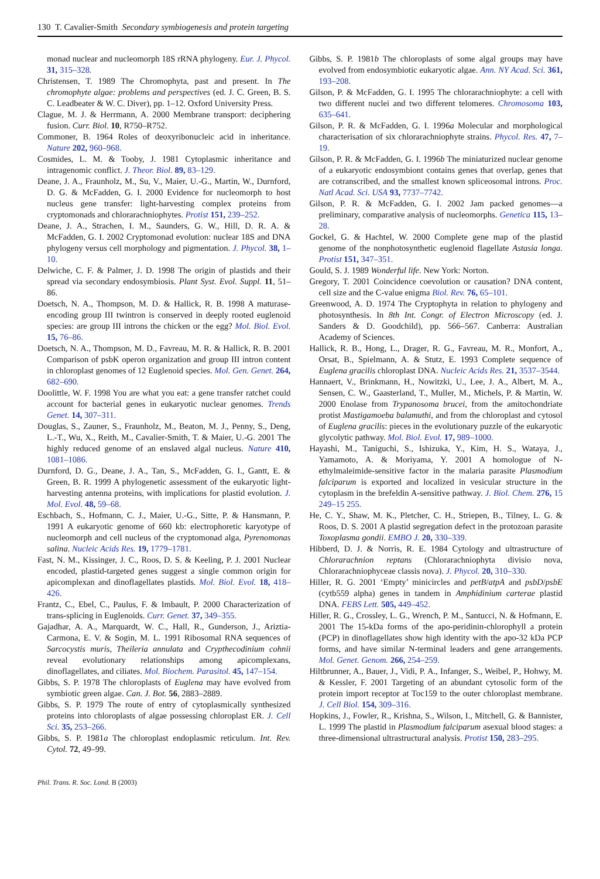130 T. Cavalier-Smith Secondary symbiogenesis and protein targeting
monad nuclear and nucleomorph 18S rRNA phylogeny. Eur. J. Phycol. 31, 315–328.
Christensen, T. 1989 The Chromophyta, past and present. In The chromophyte algae: problems and perspectives (ed. J. C. Green, B. S. C. Leadbeater & W. C. Diver), pp. 1–12. Oxford University Press.
Clague, M. J. & Herrmann, A. 2000 Membrane transport: deciphering fusion. Curr. Biol. 10, R750–R752.
Commoner, B. 1964 Roles of deoxyribonucleic acid in inheritance. Nature 202, 960–968.
Cosmides, L. M. & Tooby, J. 1981 Cytoplasmic inheritance and intragenomic conflict. J. Theor. Biol. 89, 83–129.
Deane, J. A., Fraunholz, M., Su, V., Maier, U.-G., Martin, W., Durnford, D. G. & McFadden, G. I. 2000 Evidence for nucleomorph to host nucleus gene transfer: light-harvesting complex proteins from cryptomonads and chlorarachniophytes. Protist 151, 239–252.
Deane, J. A., Strachen, I. M., Saunders, G. W., Hill, D. R. A. & McFadden, G. I. 2002 Cryptomonad evolution: nuclear 18S and DNA phylogeny versus cell morphology and pigmentation. J. Phycol. 38, 1–10.
Delwiche, C. F. & Palmer, J. D. 1998 The origin of plastids and their spread via secondary endosymbiosis. Plant Syst. Evol. Suppl. 11, 51–86.
Doetsch, N. A., Thompson, M. D. & Hallick, R. B. 1998 A maturase-encoding group III twintron is conserved in deeply rooted euglenoid species: are group III introns the chicken or the egg? Mol. Biol. Evol. 15, 76–86.
Doetsch, N. A., Thompson, M. D., Favreau, M. R. & Hallick, R. B. 2001 Comparison of psbK operon organization and group III intron content in chloroplast genomes of 12 Euglenoid species. Mol. Gen. Genet. 264, 682–690.
Doolittle, W. F. 1998 You are what you eat: a gene transfer ratchet could account for bacterial genes in eukaryotic nuclear genomes. Trends Genet. 14, 307–311.
Douglas, S., Zauner, S., Fraunholz, M., Beaton, M. J., Penny, S., Deng, L.-T., Wu, X., Reith, M., Cavalier-Smith, T. & Maier, U.-G. 2001 The highly reduced genome of an enslaved algal nucleus. Nature 410, 1081–1086.
Durnford, D. G., Deane, J. A., Tan, S., McFadden, G. I., Gantt, E. & Green, B. R. 1999 A phylogenetic assessment of the eukaryotic light-harvesting antenna proteins, with implications for plastid evolution. J. Mol. Evol. 48, 59–68.
Eschbach, S., Hofmann, C. J., Maier, U.-G., Sitte, P. & Hansmann, P. 1991 A eukaryotic genome of 660 kb: electrophoretic karyotype of nucleomorph and cell nucleus of the cryptomonad alga, Pyrenomonas salina. Nucleic Acids Res. 19, 1779–1781.
Fast, N. M., Kissinger, J. C., Roos, D. S. & Keeling, P. J. 2001 Nuclear encoded, plastid-targeted genes suggest a single common origin for apicomplexan and dinoflagellates plastids. Mol. Biol. Evol. 18, 418–426.
Frantz, C., Ebel, C., Paulus, F. & Imbault, P. 2000 Characterization of trans-splicing in Euglenoids. Curr. Genet. 37, 349–355.
Gajadhar, A. A., Marquardt, W. C., Hall, R., Gunderson, J., Ariztia-Carmona, E. V. & Sogin, M. L. 1991 Ribosomal RNA sequences of Sarcocystis muris, Theileria annulata and Crypthecodinium cohnii reveal evolutionary relationships among apicomplexans, dinoflagellates, and ciliates. Mol. Biochem. Parasitol. 45, 147–154.
Gibbs, S. P. 1978 The chloroplasts of Euglena may have evolved from symbiotic green algae. Can. J. Bot. 56, 2883–2889.
Gibbs, S. P. 1979 The route of entry of cytoplasmically synthesized proteins into chloroplasts of algae possessing chloroplast ER. J. Cell Sci. 35, 253–266.
Gibbs, S. P. 1981a The chloroplast endoplasmic reticulum. Int. Rev. Cytol. 72, 49–99.
Gibbs, S. P. 1981b The chloroplasts of some algal groups may have evolved from endosymbiotic eukaryotic algae. Ann. NY Acad. Sci. 361, 193–208.
Gilson, P. & McFadden, G. I. 1995 The chlorarachniophyte: a cell with two different nuclei and two different telomeres. Chromosoma 103, 635–641.
Gilson, P. R. & McFadden, G. I. 1996a Molecular and morphological characterisation of six chlorarachniophyte strains. Phycol. Res. 47, 7–19.
Gilson, P. R. & McFadden, G. I. 1996b The miniaturized nuclear genome of a eukaryotic endosymbiont contains genes that overlap, genes that are cotranscribed, and the smallest known spliceosomal introns. Proc. Natl Acad. Sci. USA 93, 7737–7742.
Gilson, P. R. & McFadden, G. I. 2002 Jam packed genomes—a preliminary, comparative analysis of nucleomorphs. Genetica 115, 13–28.
Gockel, G. & Hachtel, W. 2000 Complete gene map of the plastid genome of the nonphotosynthetic euglenoid flagellate Astasia longa. Protist 151, 347–351.
Gould, S. J. 1989 Wonderful life. New York: Norton.
Gregory, T. 2001 Coincidence coevolution or causation? DNA content, cell size and the C-value enigma Biol. Rev. 76, 65–101.
Greenwood, A. D. 1974 The Cryptophyta in relation to phylogeny and photosynthesis. In 8th Int. Congr. of Electron Microscopy (ed. J. Sanders & D. Goodchild), pp. 566–567. Canberra: Australian Academy of Sciences.
Hallick, R. B., Hong, L., Drager, R. G., Favreau, M. R., Monfort, A., Orsat, B., Spielmann, A. & Stutz, E. 1993 Complete sequence of Euglena gracilis chloroplast DNA. Nucleic Acids Res. 21, 3537–3544.
Hannaert, V., Brinkmann, H., Nowitzki, U., Lee, J. A., Albert, M. A., Sensen, C. W., Gaasterland, T., Muller, M., Michels, P. & Martin, W. 2000 Enolase from Trypanosoma brucei, from the amitochondriate protist Mastigamoeba balamuthi, and from the chloroplast and cytosol of Euglena gracilis: pieces in the evolutionary puzzle of the eukaryotic glycolytic pathway. Mol. Biol. Evol. 17, 989–1000.
Hayashi, M., Taniguchi, S., Ishizuka, Y., Kim, H. S., Wataya, J., Yamamoto, A. & Moriyama, Y. 2001 A homologue of N-ethylmaleimide-sensitive factor in the malaria parasite Plasmodium falciparum is exported and localized in vesicular structure in the cytoplasm in the brefeldin A-sensitive pathway. J. Biol. Chem. 276, 15 249–15 255.
He, C. Y., Shaw, M. K., Pletcher, C. H., Striepen, B., Tilney, L. G. & Roos, D. S. 2001 A plastid segregation defect in the protozoan parasite Toxoplasma gondii. EMBO J. 20, 330–339.
Hibberd, D. J. & Norris, R. E. 1984 Cytology and ultrastructure of Chlorarachnion reptans (Chlorarachniophyta divisio nova, Chlorarachniophyceae classis nova). J. Phycol. 20, 310–330.
Hiller, R. G. 2001 ‘Empty’ minicircles and petB/atpA and psbD/psbE (cytb559 alpha) genes in tandem in Amphidinium carterae plastid DNA. FEBS Lett. 505, 449–452.
Hiller, R. G., Crossley, L. G., Wrench, P. M., Santucci, N. & Hofmann, E. 2001 The 15-kDa forms of the apo-peridinin-chlorophyll a protein (PCP) in dinoflagellates show high identity with the apo-32 kDa PCP forms, and have similar N-terminal leaders and gene arrangements. Mol. Genet. Genom. 266, 254–259.
Hiltbrunner, A., Bauer, J., Vidi, P. A., Infanger, S., Weibel, P., Hohwy, M. & Kessler, F. 2001 Targeting of an abundant cytosolic form of the protein import receptor at Toc159 to the outer chloroplast membrane. J. Cell Biol. 154, 309–316.
Hopkins, J., Fowler, R., Krishna, S., Wilson, I., Mitchell, G. & Bannister, L. 1999 The plastid in Plasmodium falciparum asexual blood stages: a three-dimensional ultrastructural analysis. Protist 150, 283–295.
Phil. Trans. R. Soc. Lond. B (2003)